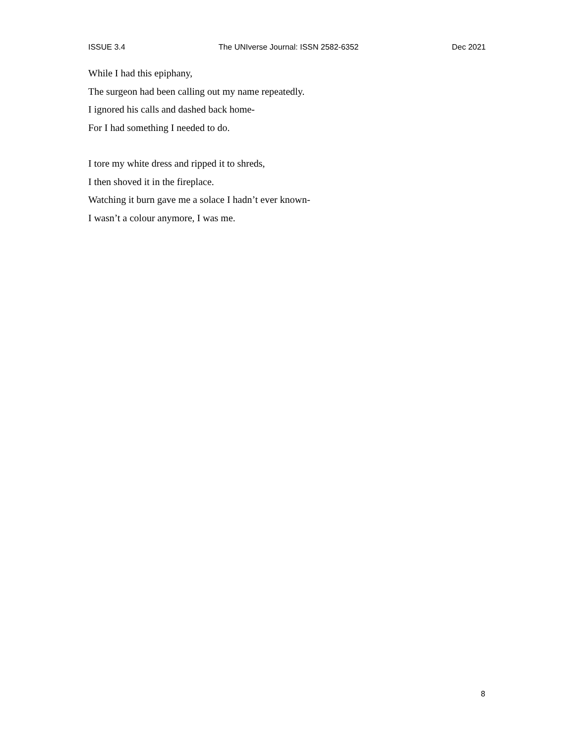ISSUE 3.4 The UNIverse Journal: ISSN 2582-6352 Dec 2021
While I had this epiphany,
The surgeon had been calling out my name repeatedly.
I ignored his calls and dashed back home-
For I had something I needed to do.
I tore my white dress and ripped it to shreds,
I then shoved it in the fireplace.
Watching it burn gave me a solace I hadn’t ever known-
I wasn’t a colour anymore, I was me.
8